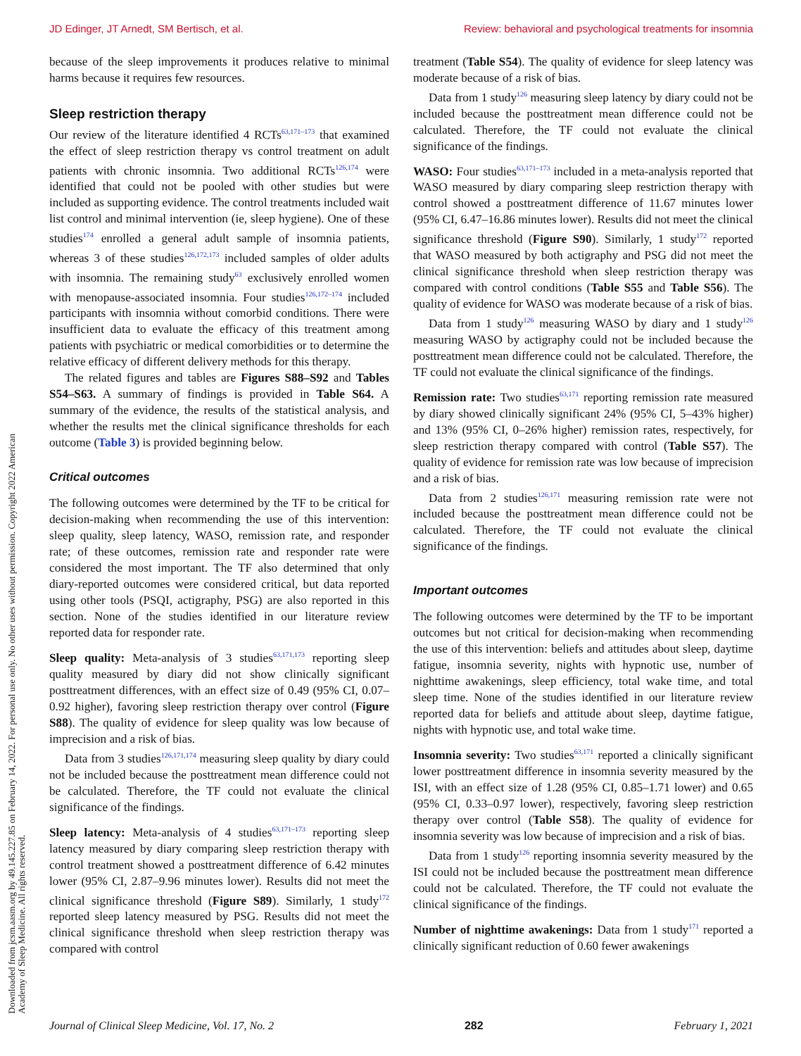JD Edinger, JT Arnedt, SM Bertisch, et al. Review: behavioral and psychological treatments for insomnia
Downloaded from jcsm.aasm.org by 49.145.227.85 on February 14, 2022. For personal use only. No other uses without permission. Copyright 2022 American Academy of Sleep Medicine. All rights reserved.
because of the sleep improvements it produces relative to minimal harms because it requires few resources.
Sleep restriction therapy
Our review of the literature identified 4 RCTs<sup>63,171–173</sup> that examined the effect of sleep restriction therapy vs control treatment on adult patients with chronic insomnia. Two additional RCTs<sup>126,174</sup> were identified that could not be pooled with other studies but were included as supporting evidence. The control treatments included wait list control and minimal intervention (ie, sleep hygiene). One of these studies<sup>174</sup> enrolled a general adult sample of insomnia patients, whereas 3 of these studies<sup>126,172,173</sup> included samples of older adults with insomnia. The remaining study<sup>63</sup> exclusively enrolled women with menopause-associated insomnia. Four studies<sup>126,172–174</sup> included participants with insomnia without comorbid conditions. There were insufficient data to evaluate the efficacy of this treatment among patients with psychiatric or medical comorbidities or to determine the relative efficacy of different delivery methods for this therapy.
The related figures and tables are Figures S88–S92 and Tables S54–S63. A summary of findings is provided in Table S64. A summary of the evidence, the results of the statistical analysis, and whether the results met the clinical significance thresholds for each outcome (Table 3) is provided beginning below.
Critical outcomes
The following outcomes were determined by the TF to be critical for decision-making when recommending the use of this intervention: sleep quality, sleep latency, WASO, remission rate, and responder rate; of these outcomes, remission rate and responder rate were considered the most important. The TF also determined that only diary-reported outcomes were considered critical, but data reported using other tools (PSQI, actigraphy, PSG) are also reported in this section. None of the studies identified in our literature review reported data for responder rate.
Sleep quality: Meta-analysis of 3 studies<sup>63,171,173</sup> reporting sleep quality measured by diary did not show clinically significant posttreatment differences, with an effect size of 0.49 (95% CI, 0.07–0.92 higher), favoring sleep restriction therapy over control (Figure S88). The quality of evidence for sleep quality was low because of imprecision and a risk of bias.
Data from 3 studies<sup>126,171,174</sup> measuring sleep quality by diary could not be included because the posttreatment mean difference could not be calculated. Therefore, the TF could not evaluate the clinical significance of the findings.
Sleep latency: Meta-analysis of 4 studies<sup>63,171–173</sup> reporting sleep latency measured by diary comparing sleep restriction therapy with control treatment showed a posttreatment difference of 6.42 minutes lower (95% CI, 2.87–9.96 minutes lower). Results did not meet the clinical significance threshold (Figure S89). Similarly, 1 study<sup>172</sup> reported sleep latency measured by PSG. Results did not meet the clinical significance threshold when sleep restriction therapy was compared with control
treatment (Table S54). The quality of evidence for sleep latency was moderate because of a risk of bias.
Data from 1 study<sup>126</sup> measuring sleep latency by diary could not be included because the posttreatment mean difference could not be calculated. Therefore, the TF could not evaluate the clinical significance of the findings.
WASO: Four studies<sup>63,171–173</sup> included in a meta-analysis reported that WASO measured by diary comparing sleep restriction therapy with control showed a posttreatment difference of 11.67 minutes lower (95% CI, 6.47–16.86 minutes lower). Results did not meet the clinical significance threshold (Figure S90). Similarly, 1 study<sup>172</sup> reported that WASO measured by both actigraphy and PSG did not meet the clinical significance threshold when sleep restriction therapy was compared with control conditions (Table S55 and Table S56). The quality of evidence for WASO was moderate because of a risk of bias.
Data from 1 study<sup>126</sup> measuring WASO by diary and 1 study<sup>126</sup> measuring WASO by actigraphy could not be included because the posttreatment mean difference could not be calculated. Therefore, the TF could not evaluate the clinical significance of the findings.
Remission rate: Two studies<sup>63,171</sup> reporting remission rate measured by diary showed clinically significant 24% (95% CI, 5–43% higher) and 13% (95% CI, 0–26% higher) remission rates, respectively, for sleep restriction therapy compared with control (Table S57). The quality of evidence for remission rate was low because of imprecision and a risk of bias.
Data from 2 studies<sup>126,171</sup> measuring remission rate were not included because the posttreatment mean difference could not be calculated. Therefore, the TF could not evaluate the clinical significance of the findings.
Important outcomes
The following outcomes were determined by the TF to be important outcomes but not critical for decision-making when recommending the use of this intervention: beliefs and attitudes about sleep, daytime fatigue, insomnia severity, nights with hypnotic use, number of nighttime awakenings, sleep efficiency, total wake time, and total sleep time. None of the studies identified in our literature review reported data for beliefs and attitude about sleep, daytime fatigue, nights with hypnotic use, and total wake time.
Insomnia severity: Two studies<sup>63,171</sup> reported a clinically significant lower posttreatment difference in insomnia severity measured by the ISI, with an effect size of 1.28 (95% CI, 0.85–1.71 lower) and 0.65 (95% CI, 0.33–0.97 lower), respectively, favoring sleep restriction therapy over control (Table S58). The quality of evidence for insomnia severity was low because of imprecision and a risk of bias.
Data from 1 study<sup>126</sup> reporting insomnia severity measured by the ISI could not be included because the posttreatment mean difference could not be calculated. Therefore, the TF could not evaluate the clinical significance of the findings.
Number of nighttime awakenings: Data from 1 study<sup>171</sup> reported a clinically significant reduction of 0.60 fewer awakenings
Journal of Clinical Sleep Medicine, Vol. 17, No. 2 282 February 1, 2021